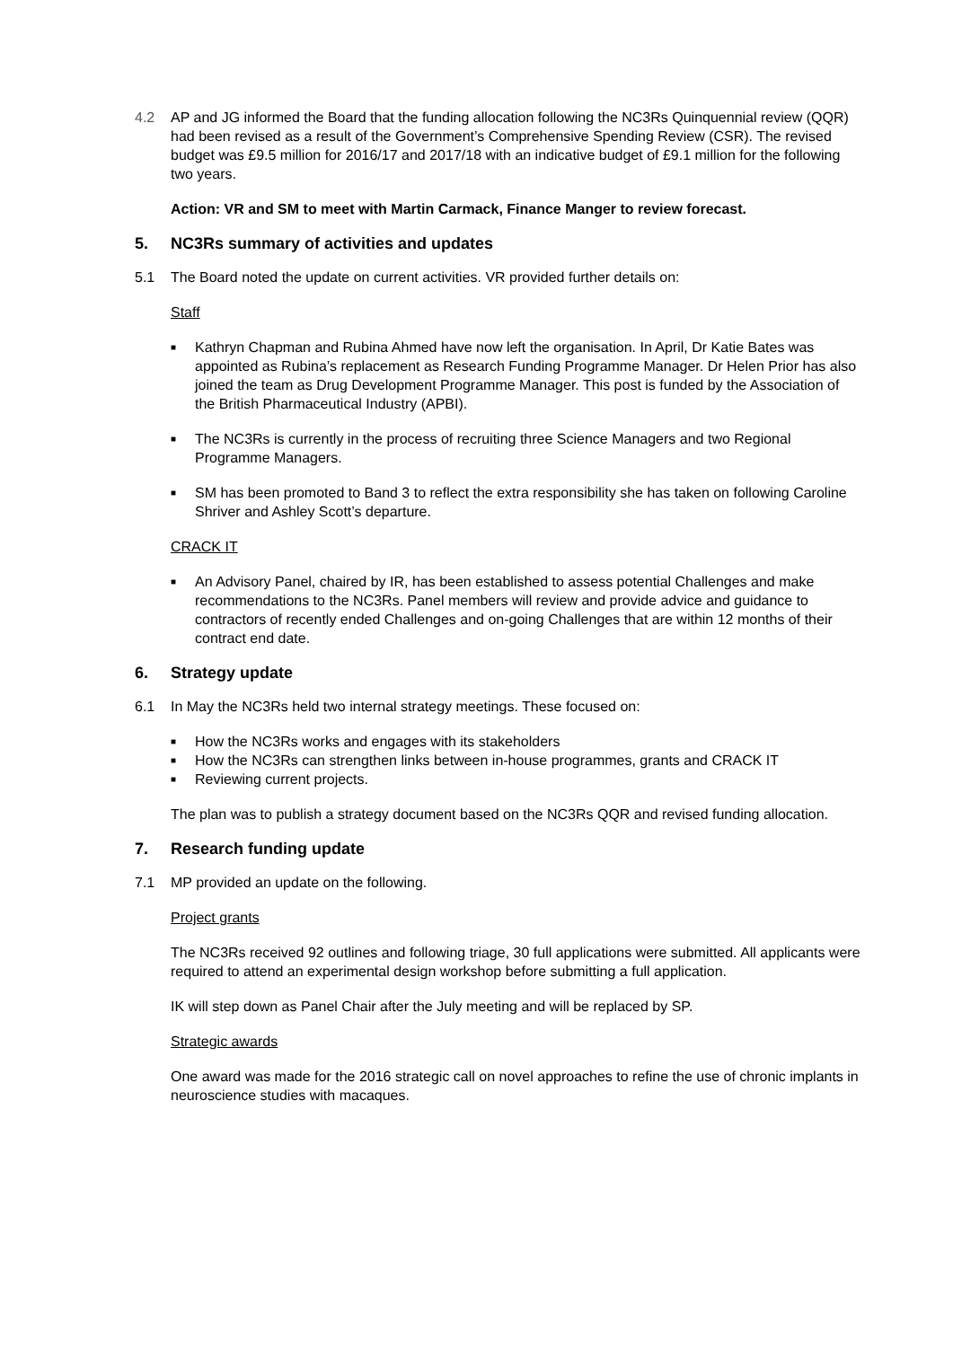4.2 AP and JG informed the Board that the funding allocation following the NC3Rs Quinquennial review (QQR) had been revised as a result of the Government’s Comprehensive Spending Review (CSR). The revised budget was £9.5 million for 2016/17 and 2017/18 with an indicative budget of £9.1 million for the following two years.
Action: VR and SM to meet with Martin Carmack, Finance Manger to review forecast.
5. NC3Rs summary of activities and updates
5.1 The Board noted the update on current activities. VR provided further details on:
Staff
■ Kathryn Chapman and Rubina Ahmed have now left the organisation. In April, Dr Katie Bates was appointed as Rubina’s replacement as Research Funding Programme Manager. Dr Helen Prior has also joined the team as Drug Development Programme Manager. This post is funded by the Association of the British Pharmaceutical Industry (APBI).
■ The NC3Rs is currently in the process of recruiting three Science Managers and two Regional Programme Managers.
■ SM has been promoted to Band 3 to reflect the extra responsibility she has taken on following Caroline Shriver and Ashley Scott’s departure.
CRACK IT
■ An Advisory Panel, chaired by IR, has been established to assess potential Challenges and make recommendations to the NC3Rs. Panel members will review and provide advice and guidance to contractors of recently ended Challenges and on-going Challenges that are within 12 months of their contract end date.
6. Strategy update
6.1 In May the NC3Rs held two internal strategy meetings. These focused on:
■ How the NC3Rs works and engages with its stakeholders
■ How the NC3Rs can strengthen links between in-house programmes, grants and CRACK IT
■ Reviewing current projects.
The plan was to publish a strategy document based on the NC3Rs QQR and revised funding allocation.
7. Research funding update
7.1 MP provided an update on the following.
Project grants
The NC3Rs received 92 outlines and following triage, 30 full applications were submitted. All applicants were required to attend an experimental design workshop before submitting a full application.
IK will step down as Panel Chair after the July meeting and will be replaced by SP.
Strategic awards
One award was made for the 2016 strategic call on novel approaches to refine the use of chronic implants in neuroscience studies with macaques.